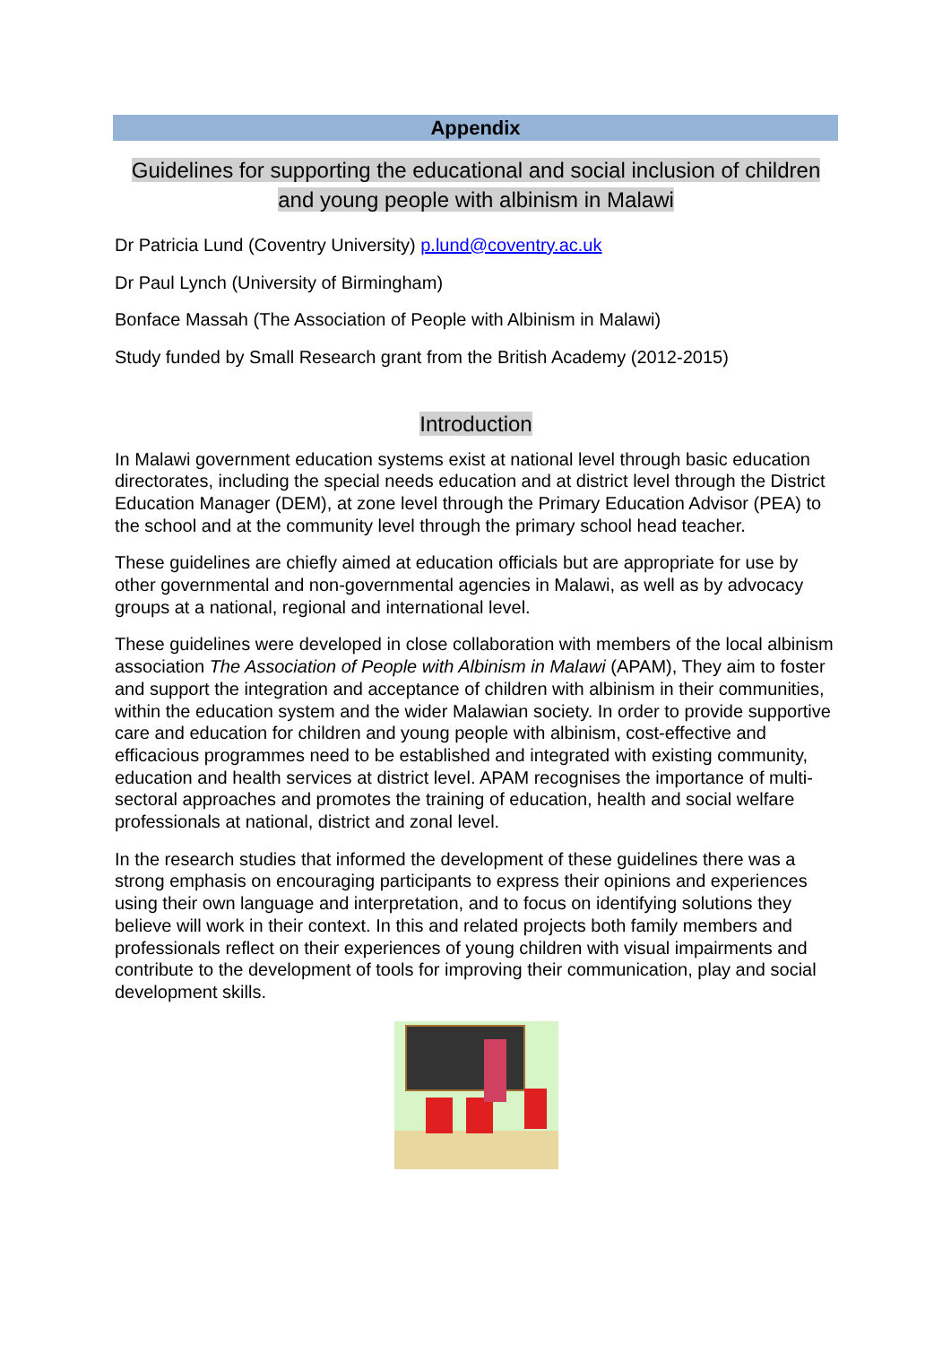Appendix
Guidelines for supporting the educational and social inclusion of children and young people with albinism in Malawi
Dr Patricia Lund (Coventry University) p.lund@coventry.ac.uk
Dr Paul Lynch (University of Birmingham)
Bonface Massah (The Association of People with Albinism in Malawi)
Study funded by Small Research grant from the British Academy (2012-2015)
Introduction
In Malawi government education systems exist at national level through basic education directorates, including the special needs education and at district level through the District Education Manager (DEM), at zone level through the Primary Education Advisor (PEA) to the school and at the community level through the primary school head teacher.
These guidelines are chiefly aimed at education officials but are appropriate for use by other governmental and non-governmental agencies in Malawi, as well as by advocacy groups at a national, regional and international level.
These guidelines were developed in close collaboration with members of the local albinism association The Association of People with Albinism in Malawi (APAM), They aim to foster and support the integration and acceptance of children with albinism in their communities, within the education system and the wider Malawian society. In order to provide supportive care and education for children and young people with albinism, cost-effective and efficacious programmes need to be established and integrated with existing community, education and health services at district level. APAM recognises the importance of multi-sectoral approaches and promotes the training of education, health and social welfare professionals at national, district and zonal level.
In the research studies that informed the development of these guidelines there was a strong emphasis on encouraging participants to express their opinions and experiences using their own language and interpretation, and to focus on identifying solutions they believe will work in their context. In this and related projects both family members and professionals reflect on their experiences of young children with visual impairments and contribute to the development of tools for improving their communication, play and social development skills.